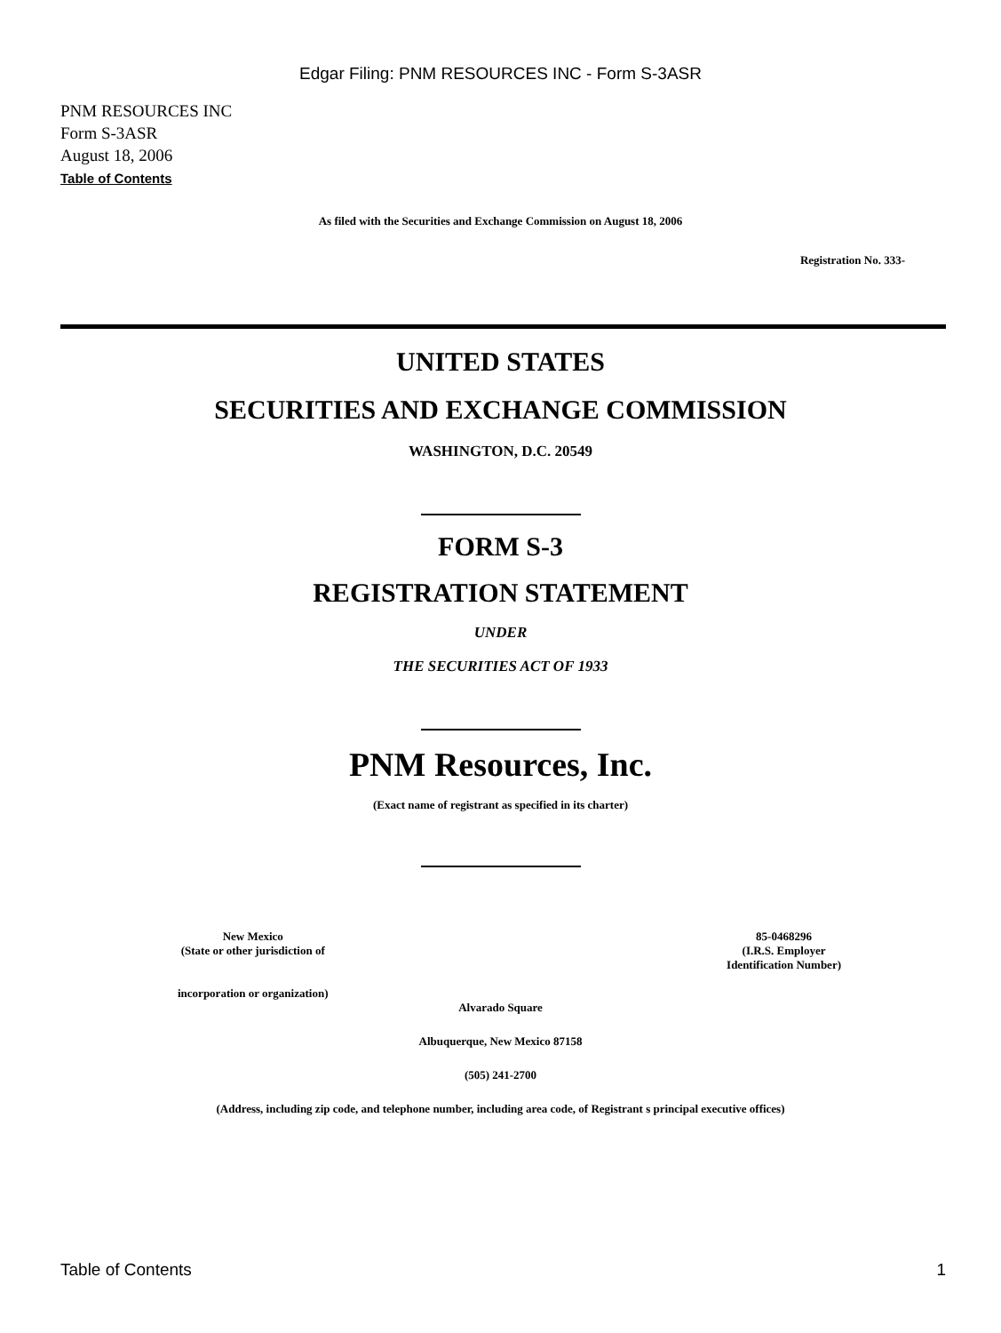Edgar Filing: PNM RESOURCES INC - Form S-3ASR
PNM RESOURCES INC
Form S-3ASR
August 18, 2006
Table of Contents
As filed with the Securities and Exchange Commission on August 18, 2006
Registration No. 333-
UNITED STATES
SECURITIES AND EXCHANGE COMMISSION
WASHINGTON, D.C. 20549
FORM S-3
REGISTRATION STATEMENT
UNDER
THE SECURITIES ACT OF 1933
PNM Resources, Inc.
(Exact name of registrant as specified in its charter)
New Mexico
(State or other jurisdiction of
incorporation or organization)
85-0468296
(I.R.S. Employer
Identification Number)
Alvarado Square
Albuquerque, New Mexico 87158
(505) 241-2700
(Address, including zip code, and telephone number, including area code, of Registrant s principal executive offices)
Table of Contents 1